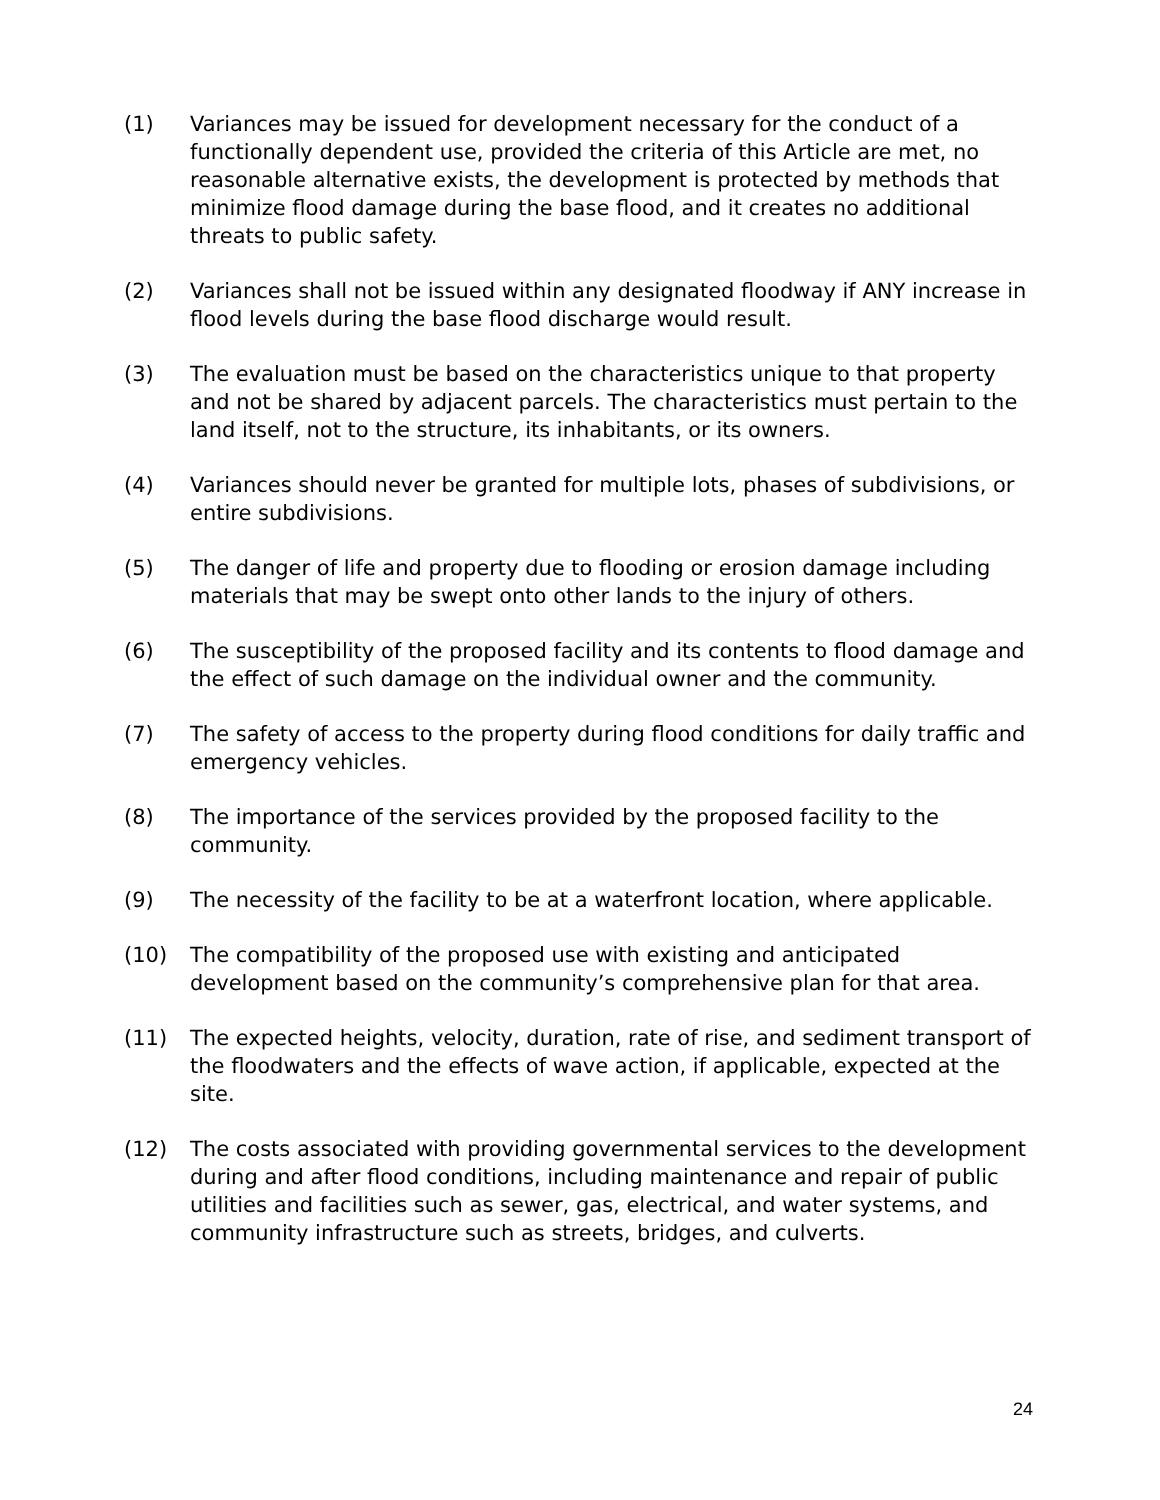(1) Variances may be issued for development necessary for the conduct of a functionally dependent use, provided the criteria of this Article are met, no reasonable alternative exists, the development is protected by methods that minimize flood damage during the base flood, and it creates no additional threats to public safety.
(2) Variances shall not be issued within any designated floodway if ANY increase in flood levels during the base flood discharge would result.
(3) The evaluation must be based on the characteristics unique to that property and not be shared by adjacent parcels. The characteristics must pertain to the land itself, not to the structure, its inhabitants, or its owners.
(4) Variances should never be granted for multiple lots, phases of subdivisions, or entire subdivisions.
(5) The danger of life and property due to flooding or erosion damage including materials that may be swept onto other lands to the injury of others.
(6) The susceptibility of the proposed facility and its contents to flood damage and the effect of such damage on the individual owner and the community.
(7) The safety of access to the property during flood conditions for daily traffic and emergency vehicles.
(8) The importance of the services provided by the proposed facility to the community.
(9) The necessity of the facility to be at a waterfront location, where applicable.
(10) The compatibility of the proposed use with existing and anticipated development based on the community’s comprehensive plan for that area.
(11) The expected heights, velocity, duration, rate of rise, and sediment transport of the floodwaters and the effects of wave action, if applicable, expected at the site.
(12) The costs associated with providing governmental services to the development during and after flood conditions, including maintenance and repair of public utilities and facilities such as sewer, gas, electrical, and water systems, and community infrastructure such as streets, bridges, and culverts.
24